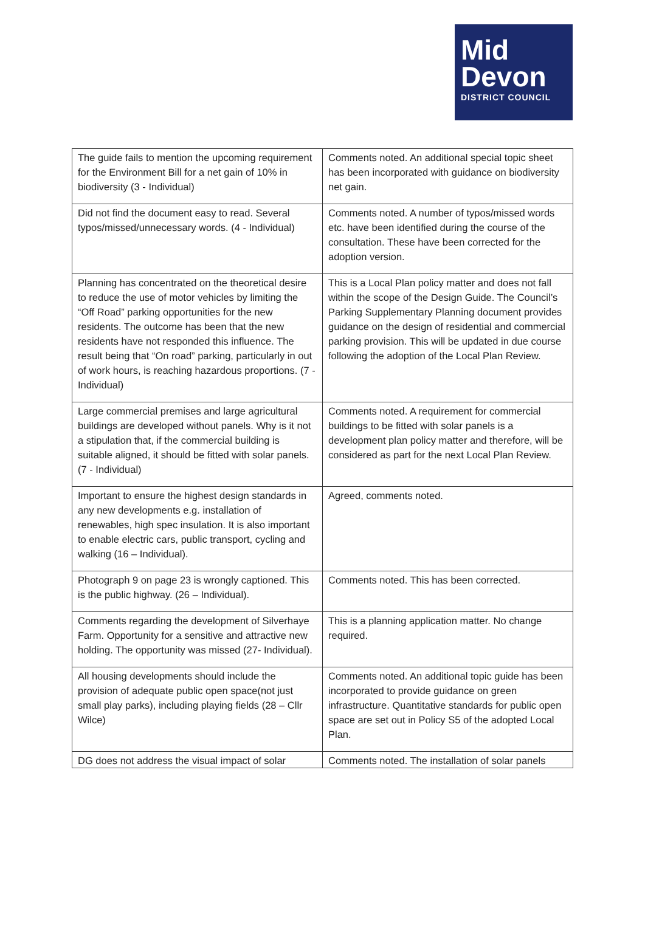Mid
Devon
DISTRICT COUNCIL
| The guide fails to mention the upcoming requirement for the Environment Bill for a net gain of 10% in biodiversity (3 - Individual) | Comments noted. An additional special topic sheet has been incorporated with guidance on biodiversity net gain. |
| Did not find the document easy to read. Several typos/missed/unnecessary words. (4 - Individual) | Comments noted. A number of typos/missed words etc. have been identified during the course of the consultation. These have been corrected for the adoption version. |
| Planning has concentrated on the theoretical desire to reduce the use of motor vehicles by limiting the “Off Road” parking opportunities for the new residents. The outcome has been that the new residents have not responded this influence. The result being that “On road” parking, particularly in out of work hours, is reaching hazardous proportions. (7 - Individual) | This is a Local Plan policy matter and does not fall within the scope of the Design Guide. The Council’s Parking Supplementary Planning document provides guidance on the design of residential and commercial parking provision. This will be updated in due course following the adoption of the Local Plan Review. |
| Large commercial premises and large agricultural buildings are developed without panels. Why is it not a stipulation that, if the commercial building is suitable aligned, it should be fitted with solar panels. (7 - Individual) | Comments noted. A requirement for commercial buildings to be fitted with solar panels is a development plan policy matter and therefore, will be considered as part for the next Local Plan Review. |
| Important to ensure the highest design standards in any new developments e.g. installation of renewables, high spec insulation. It is also important to enable electric cars, public transport, cycling and walking (16 – Individual). | Agreed, comments noted. |
| Photograph 9 on page 23 is wrongly captioned. This is the public highway. (26 – Individual). | Comments noted. This has been corrected. |
| Comments regarding the development of Silverhaye Farm. Opportunity for a sensitive and attractive new holding. The opportunity was missed (27- Individual). | This is a planning application matter. No change required. |
| All housing developments should include the provision of adequate public open space(not just small play parks), including playing fields (28 – Cllr Wilce) | Comments noted. An additional topic guide has been incorporated to provide guidance on green infrastructure. Quantitative standards for public open space are set out in Policy S5 of the adopted Local Plan. |
| DG does not address the visual impact of solar | Comments noted. The installation of solar panels |